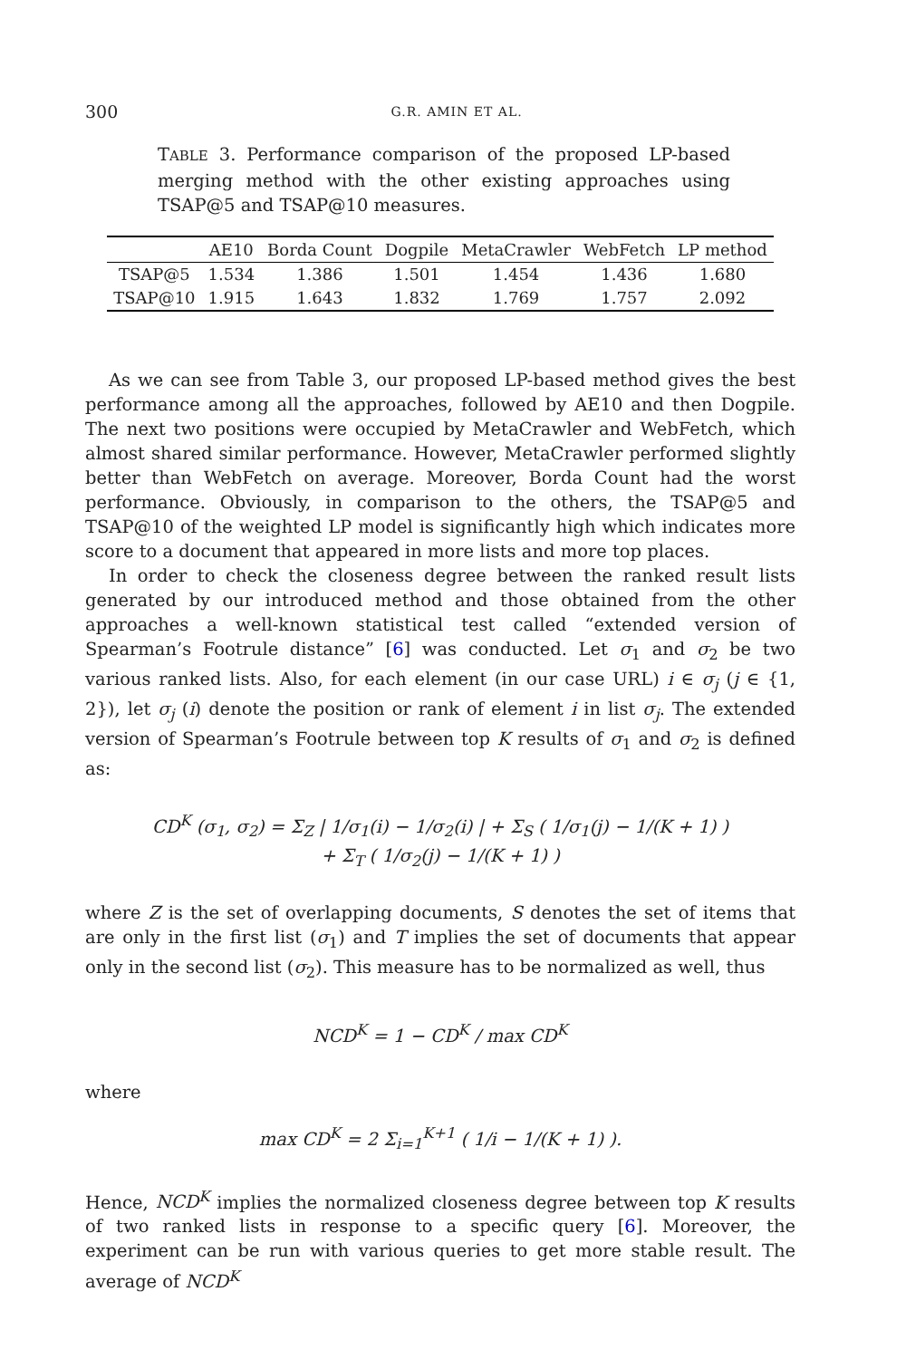300 G.R. AMIN ET AL.
TABLE 3. Performance comparison of the proposed LP-based merging method with the other existing approaches using TSAP@5 and TSAP@10 measures.
| | AE10 | Borda Count | Dogpile | MetaCrawler | WebFetch | LP method |
| --- | --- | --- | --- | --- | --- | --- |
| TSAP@5 | 1.534 | 1.386 | 1.501 | 1.454 | 1.436 | 1.680 |
| TSAP@10 | 1.915 | 1.643 | 1.832 | 1.769 | 1.757 | 2.092 |
As we can see from Table 3, our proposed LP-based method gives the best performance among all the approaches, followed by AE10 and then Dogpile. The next two positions were occupied by MetaCrawler and WebFetch, which almost shared similar performance. However, MetaCrawler performed slightly better than WebFetch on average. Moreover, Borda Count had the worst performance. Obviously, in comparison to the others, the TSAP@5 and TSAP@10 of the weighted LP model is significantly high which indicates more score to a document that appeared in more lists and more top places.
In order to check the closeness degree between the ranked result lists generated by our introduced method and those obtained from the other approaches a well-known statistical test called “extended version of Spearman’s Footrule distance” [6] was conducted. Let σ<sub>1</sub> and σ<sub>2</sub> be two various ranked lists. Also, for each element (in our case URL) i ∈ σ<sub>j</sub> (j ∈ {1, 2}), let σ<sub>j</sub> (i) denote the position or rank of element i in list σ<sub>j</sub>. The extended version of Spearman’s Footrule between top K results of σ<sub>1</sub> and σ<sub>2</sub> is defined as:
CD<sup>K</sup> (σ<sub>1</sub>, σ<sub>2</sub>) = Σ<sub>Z</sub> | 1/σ<sub>1</sub>(i) − 1/σ<sub>2</sub>(i) | + Σ<sub>S</sub> ( 1/σ<sub>1</sub>(j) − 1/(K + 1) )
+ Σ<sub>T</sub> ( 1/σ<sub>2</sub>(j) − 1/(K + 1) )
where Z is the set of overlapping documents, S denotes the set of items that are only in the first list (σ<sub>1</sub>) and T implies the set of documents that appear only in the second list (σ<sub>2</sub>). This measure has to be normalized as well, thus
NCD<sup>K</sup> = 1 − CD<sup>K</sup> / max CD<sup>K</sup>
where
max CD<sup>K</sup> = 2 Σ<sub>i=1</sub><sup>K+1</sup> ( 1/i − 1/(K + 1) ).
Hence, NCD<sup>K</sup> implies the normalized closeness degree between top K results of two ranked lists in response to a specific query [6]. Moreover, the experiment can be run with various queries to get more stable result. The average of NCD<sup>K</sup>